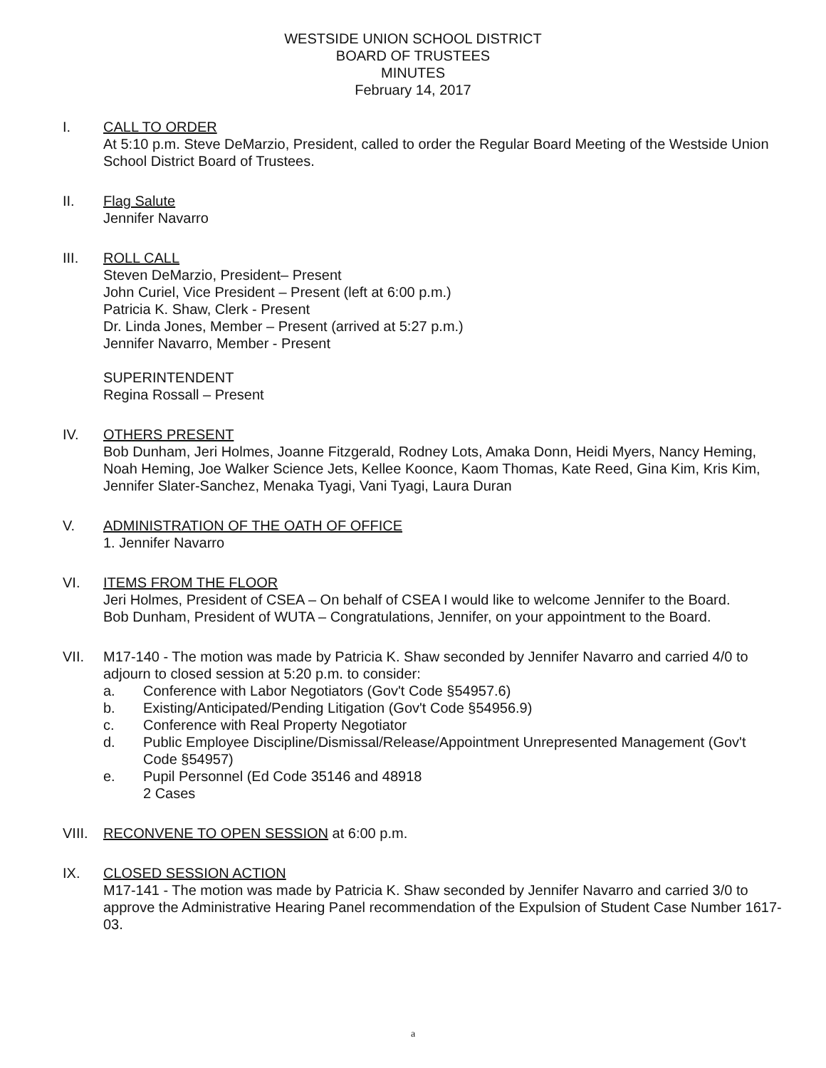WESTSIDE UNION SCHOOL DISTRICT
BOARD OF TRUSTEES
MINUTES
February 14, 2017
I. CALL TO ORDER
At 5:10 p.m. Steve DeMarzio, President, called to order the Regular Board Meeting of the Westside Union School District Board of Trustees.
II. Flag Salute
Jennifer Navarro
III. ROLL CALL
Steven DeMarzio, President– Present
John Curiel, Vice President – Present (left at 6:00 p.m.)
Patricia K. Shaw, Clerk - Present
Dr. Linda Jones, Member – Present (arrived at 5:27 p.m.)
Jennifer Navarro, Member - Present
SUPERINTENDENT
Regina Rossall – Present
IV. OTHERS PRESENT
Bob Dunham, Jeri Holmes, Joanne Fitzgerald, Rodney Lots, Amaka Donn, Heidi Myers, Nancy Heming, Noah Heming, Joe Walker Science Jets, Kellee Koonce, Kaom Thomas, Kate Reed, Gina Kim, Kris Kim, Jennifer Slater-Sanchez, Menaka Tyagi, Vani Tyagi, Laura Duran
V. ADMINISTRATION OF THE OATH OF OFFICE
1. Jennifer Navarro
VI. ITEMS FROM THE FLOOR
Jeri Holmes, President of CSEA – On behalf of CSEA I would like to welcome Jennifer to the Board.
Bob Dunham, President of WUTA – Congratulations, Jennifer, on your appointment to the Board.
VII. M17-140 - The motion was made by Patricia K. Shaw seconded by Jennifer Navarro and carried 4/0 to adjourn to closed session at 5:20 p.m. to consider:
a. Conference with Labor Negotiators (Gov't Code §54957.6)
b. Existing/Anticipated/Pending Litigation (Gov't Code §54956.9)
c. Conference with Real Property Negotiator
d. Public Employee Discipline/Dismissal/Release/Appointment Unrepresented Management (Gov't Code §54957)
e. Pupil Personnel (Ed Code 35146 and 48918
2 Cases
VIII.
RECONVENE TO OPEN SESSION at 6:00 p.m.
IX. CLOSED SESSION ACTION
M17-141 - The motion was made by Patricia K. Shaw seconded by Jennifer Navarro and carried 3/0 to approve the Administrative Hearing Panel recommendation of the Expulsion of Student Case Number 1617-03.
a